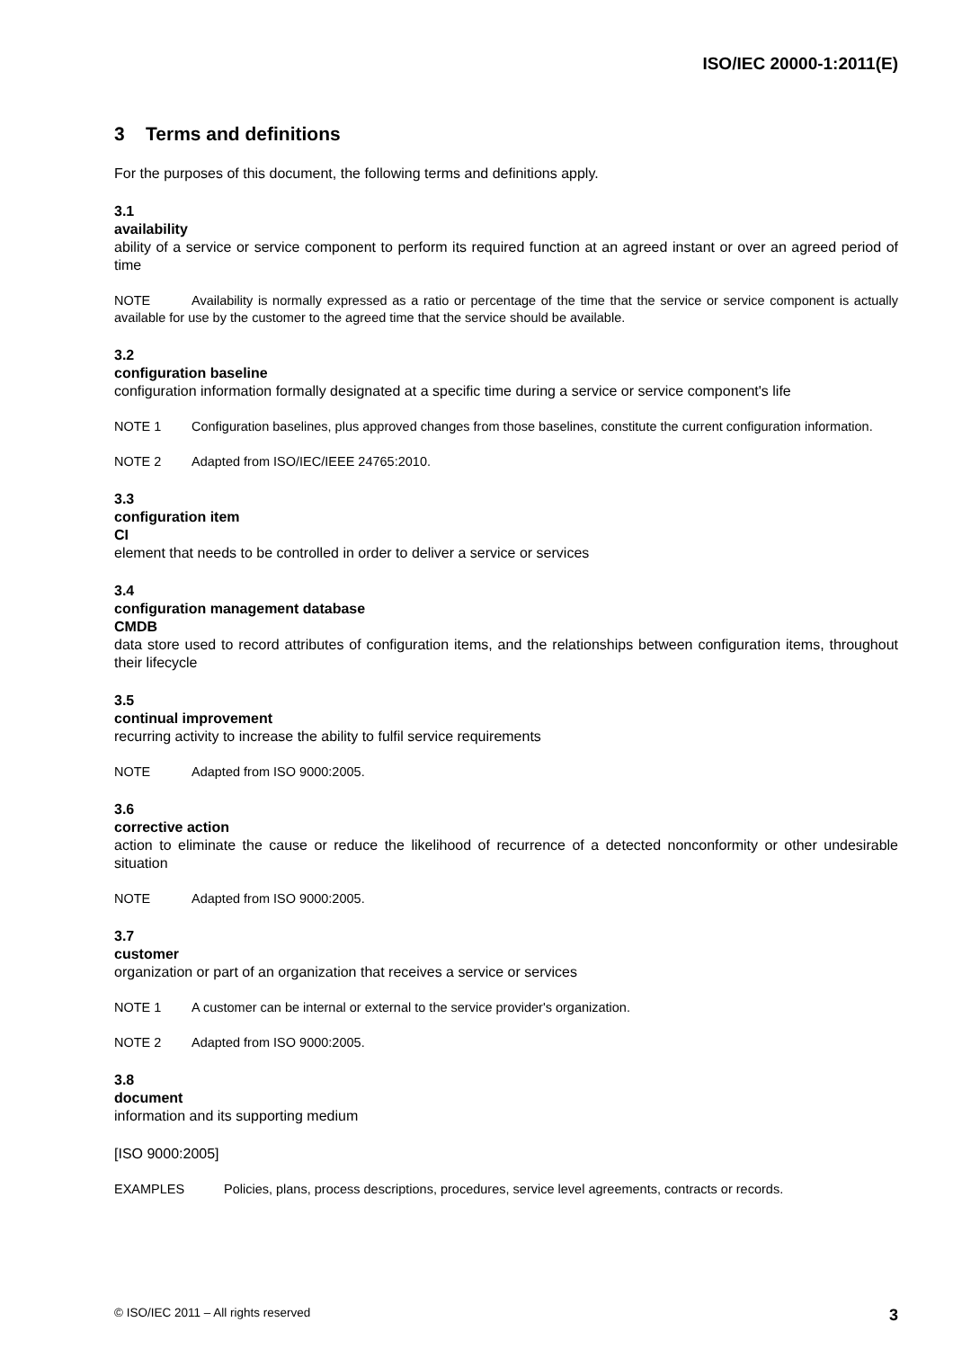ISO/IEC 20000-1:2011(E)
3 Terms and definitions
For the purposes of this document, the following terms and definitions apply.
3.1
availability
ability of a service or service component to perform its required function at an agreed instant or over an agreed period of time
NOTE Availability is normally expressed as a ratio or percentage of the time that the service or service component is actually available for use by the customer to the agreed time that the service should be available.
3.2
configuration baseline
configuration information formally designated at a specific time during a service or service component's life
NOTE 1 Configuration baselines, plus approved changes from those baselines, constitute the current configuration information.
NOTE 2 Adapted from ISO/IEC/IEEE 24765:2010.
3.3
configuration item
CI
element that needs to be controlled in order to deliver a service or services
3.4
configuration management database
CMDB
data store used to record attributes of configuration items, and the relationships between configuration items, throughout their lifecycle
3.5
continual improvement
recurring activity to increase the ability to fulfil service requirements
NOTE Adapted from ISO 9000:2005.
3.6
corrective action
action to eliminate the cause or reduce the likelihood of recurrence of a detected nonconformity or other undesirable situation
NOTE Adapted from ISO 9000:2005.
3.7
customer
organization or part of an organization that receives a service or services
NOTE 1 A customer can be internal or external to the service provider's organization.
NOTE 2 Adapted from ISO 9000:2005.
3.8
document
information and its supporting medium
[ISO 9000:2005]
EXAMPLES Policies, plans, process descriptions, procedures, service level agreements, contracts or records.
© ISO/IEC 2011 – All rights reserved 3